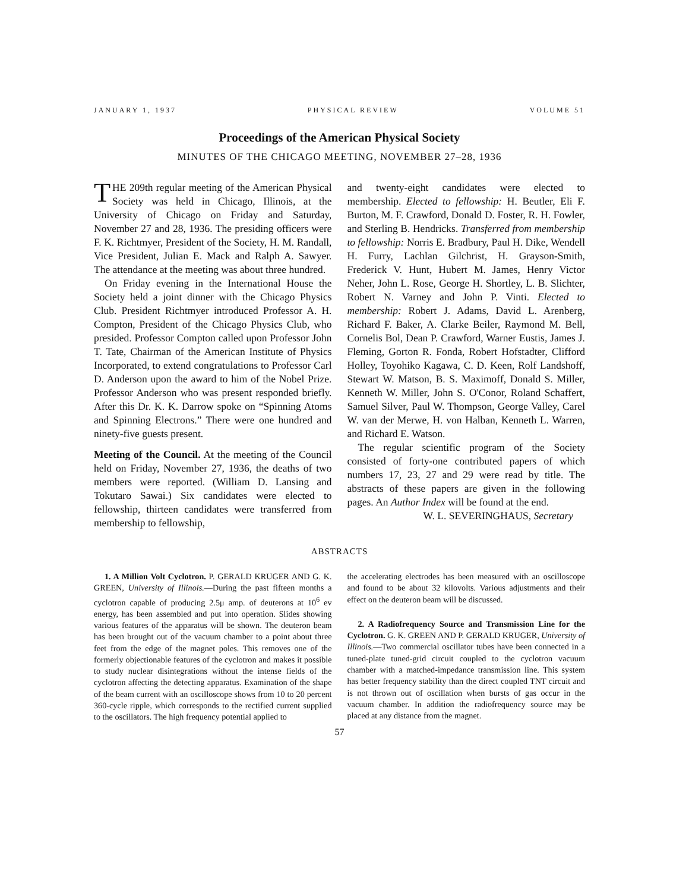JANUARY 1, 1937 PHYSICAL REVIEW VOLUME 51
Proceedings of the American Physical Society
MINUTES OF THE CHICAGO MEETING, NOVEMBER 27–28, 1936
THE 209th regular meeting of the American Physical Society was held in Chicago, Illinois, at the University of Chicago on Friday and Saturday, November 27 and 28, 1936. The presiding officers were F. K. Richtmyer, President of the Society, H. M. Randall, Vice President, Julian E. Mack and Ralph A. Sawyer. The attendance at the meeting was about three hundred.
On Friday evening in the International House the Society held a joint dinner with the Chicago Physics Club. President Richtmyer introduced Professor A. H. Compton, President of the Chicago Physics Club, who presided. Professor Compton called upon Professor John T. Tate, Chairman of the American Institute of Physics Incorporated, to extend congratulations to Professor Carl D. Anderson upon the award to him of the Nobel Prize. Professor Anderson who was present responded briefly. After this Dr. K. K. Darrow spoke on “Spinning Atoms and Spinning Electrons.” There were one hundred and ninety-five guests present.
Meeting of the Council. At the meeting of the Council held on Friday, November 27, 1936, the deaths of two members were reported. (William D. Lansing and Tokutaro Sawai.) Six candidates were elected to fellowship, thirteen candidates were transferred from membership to fellowship,
and twenty-eight candidates were elected to membership. Elected to fellowship: H. Beutler, Eli F. Burton, M. F. Crawford, Donald D. Foster, R. H. Fowler, and Sterling B. Hendricks. Transferred from membership to fellowship: Norris E. Bradbury, Paul H. Dike, Wendell H. Furry, Lachlan Gilchrist, H. Grayson-Smith, Frederick V. Hunt, Hubert M. James, Henry Victor Neher, John L. Rose, George H. Shortley, L. B. Slichter, Robert N. Varney and John P. Vinti. Elected to membership: Robert J. Adams, David L. Arenberg, Richard F. Baker, A. Clarke Beiler, Raymond M. Bell, Cornelis Bol, Dean P. Crawford, Warner Eustis, James J. Fleming, Gorton R. Fonda, Robert Hofstadter, Clifford Holley, Toyohiko Kagawa, C. D. Keen, Rolf Landshoff, Stewart W. Matson, B. S. Maximoff, Donald S. Miller, Kenneth W. Miller, John S. O'Conor, Roland Schaffert, Samuel Silver, Paul W. Thompson, George Valley, Carel W. van der Merwe, H. von Halban, Kenneth L. Warren, and Richard E. Watson.
The regular scientific program of the Society consisted of forty-one contributed papers of which numbers 17, 23, 27 and 29 were read by title. The abstracts of these papers are given in the following pages. An Author Index will be found at the end.
W. L. SEVERINGHAUS, Secretary
ABSTRACTS
1. A Million Volt Cyclotron. P. GERALD KRUGER AND G. K. GREEN, University of Illinois.—During the past fifteen months a cyclotron capable of producing 2.5μ amp. of deuterons at 10<sup>6</sup> ev energy, has been assembled and put into operation. Slides showing various features of the apparatus will be shown. The deuteron beam has been brought out of the vacuum chamber to a point about three feet from the edge of the magnet poles. This removes one of the formerly objectionable features of the cyclotron and makes it possible to study nuclear disintegrations without the intense fields of the cyclotron affecting the detecting apparatus. Examination of the shape of the beam current with an oscilloscope shows from 10 to 20 percent 360-cycle ripple, which corresponds to the rectified current supplied to the oscillators. The high frequency potential applied to
the accelerating electrodes has been measured with an oscilloscope and found to be about 32 kilovolts. Various adjustments and their effect on the deuteron beam will be discussed.
2. A Radiofrequency Source and Transmission Line for the Cyclotron. G. K. GREEN AND P. GERALD KRUGER, University of Illinois.—Two commercial oscillator tubes have been connected in a tuned-plate tuned-grid circuit coupled to the cyclotron vacuum chamber with a matched-impedance transmission line. This system has better frequency stability than the direct coupled TNT circuit and is not thrown out of oscillation when bursts of gas occur in the vacuum chamber. In addition the radiofrequency source may be placed at any distance from the magnet.
57